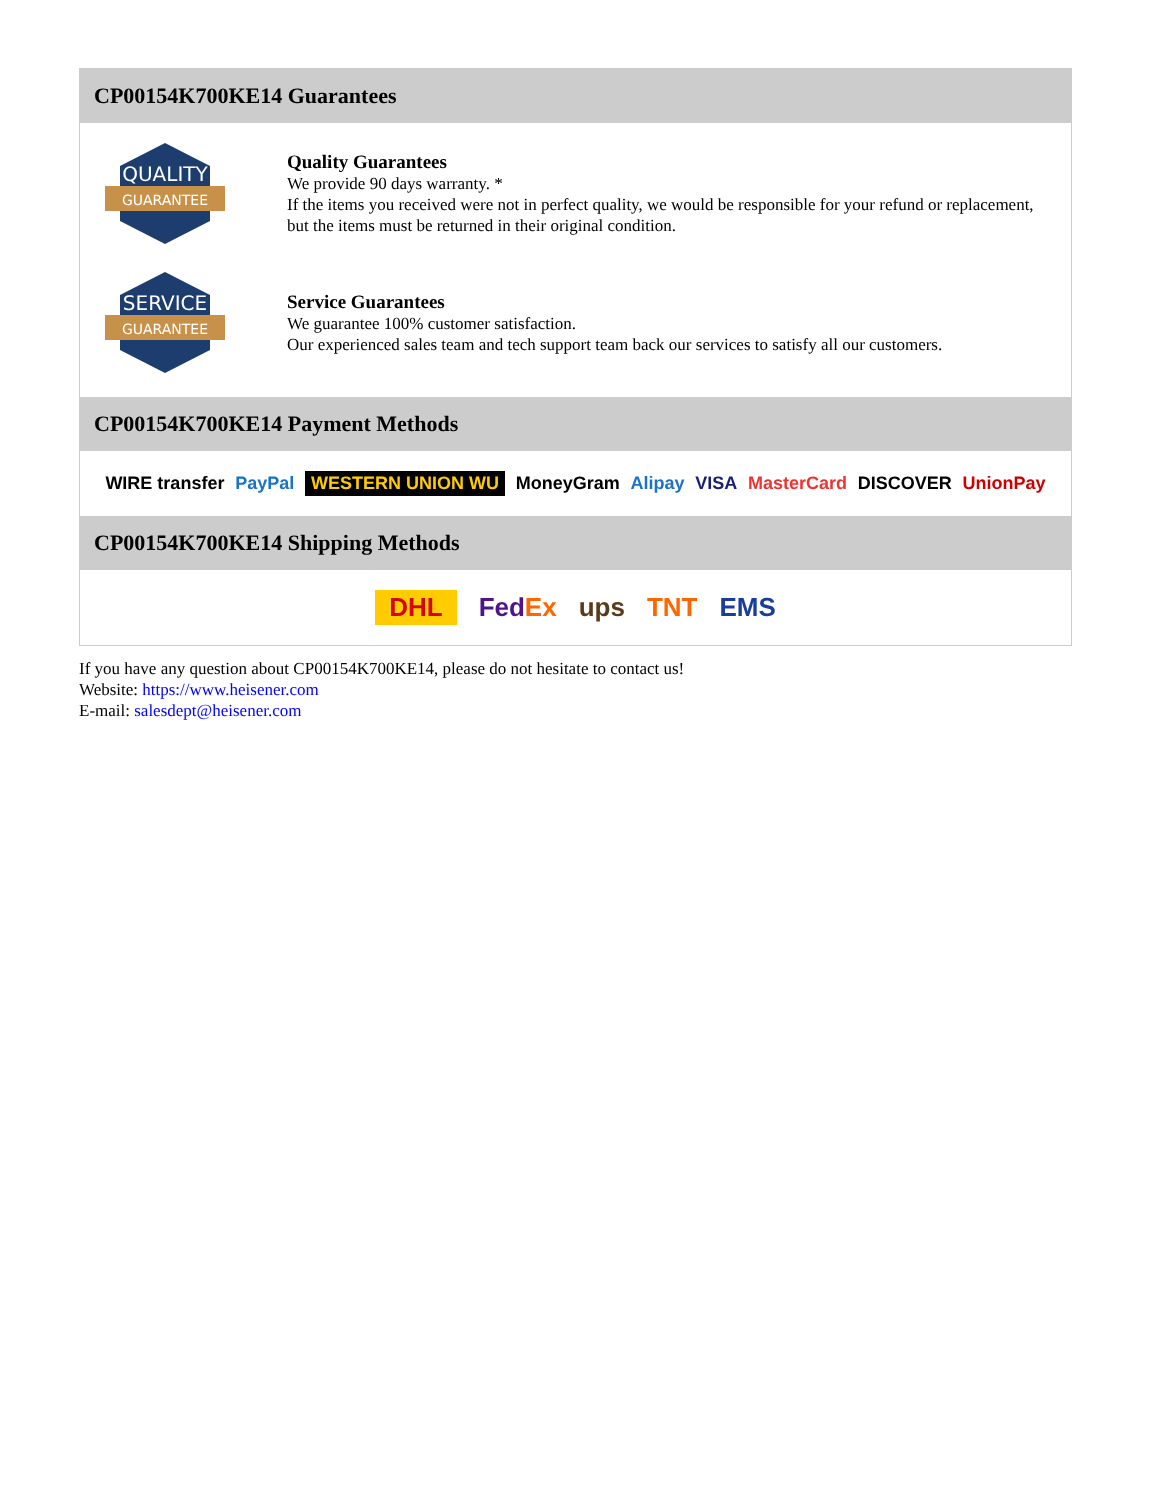CP00154K700KE14 Guarantees
QUALITY
GUARANTEE
Quality Guarantees
We provide 90 days warranty. *
If the items you received were not in perfect quality, we would be responsible for your refund or replacement, but the items must be returned in their original condition.
SERVICE
GUARANTEE
Service Guarantees
We guarantee 100% customer satisfaction.
Our experienced sales team and tech support team back our services to satisfy all our customers.
CP00154K700KE14 Payment Methods
WIRE transfer PayPal WESTERN UNION WU MoneyGram Alipay VISA MasterCard DISCOVER UnionPay
CP00154K700KE14 Shipping Methods
DHL FedEx ups TNT EMS
If you have any question about CP00154K700KE14, please do not hesitate to contact us!
Website: https://www.heisener.com
E-mail: salesdept@heisener.com